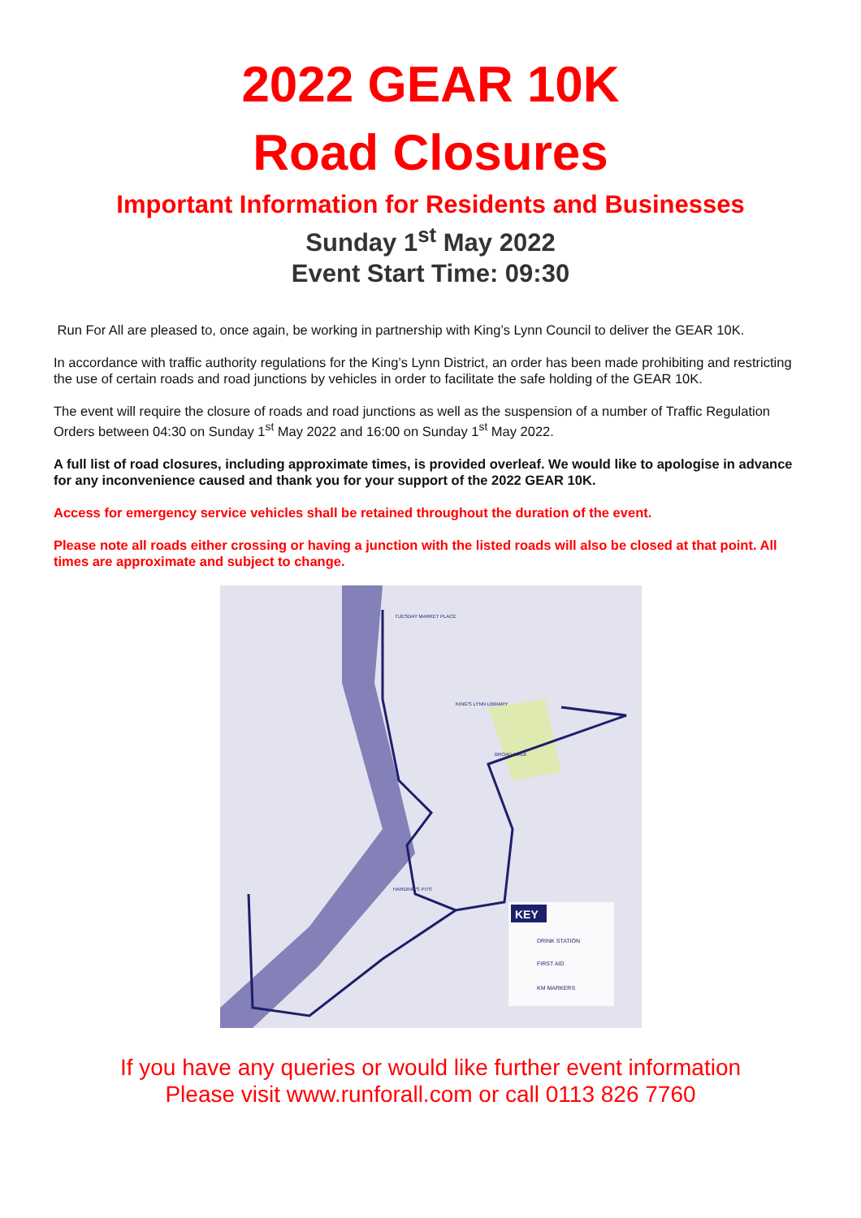2022 GEAR 10K
Road Closures
Important Information for Residents and Businesses
Sunday 1<sup>st</sup> May 2022
Event Start Time: 09:30
Run For All are pleased to, once again, be working in partnership with King’s Lynn Council to deliver the GEAR 10K.
In accordance with traffic authority regulations for the King’s Lynn District, an order has been made prohibiting and restricting the use of certain roads and road junctions by vehicles in order to facilitate the safe holding of the GEAR 10K.
The event will require the closure of roads and road junctions as well as the suspension of a number of Traffic Regulation Orders between 04:30 on Sunday 1<sup>st</sup> May 2022 and 16:00 on Sunday 1<sup>st</sup> May 2022.
A full list of road closures, including approximate times, is provided overleaf. We would like to apologise in advance for any inconvenience caused and thank you for your support of the 2022 GEAR 10K.
Access for emergency service vehicles shall be retained throughout the duration of the event.
Please note all roads either crossing or having a junction with the listed roads will also be closed at that point. All times are approximate and subject to change.
KEY
DRINK STATION
FIRST AID
KM MARKERS
TUESDAY MARKET PLACE
KING'S LYNN LIBRARY
BROAD WALK
HARDING'S PITS
If you have any queries or would like further event information
Please visit www.runforall.com or call 0113 826 7760